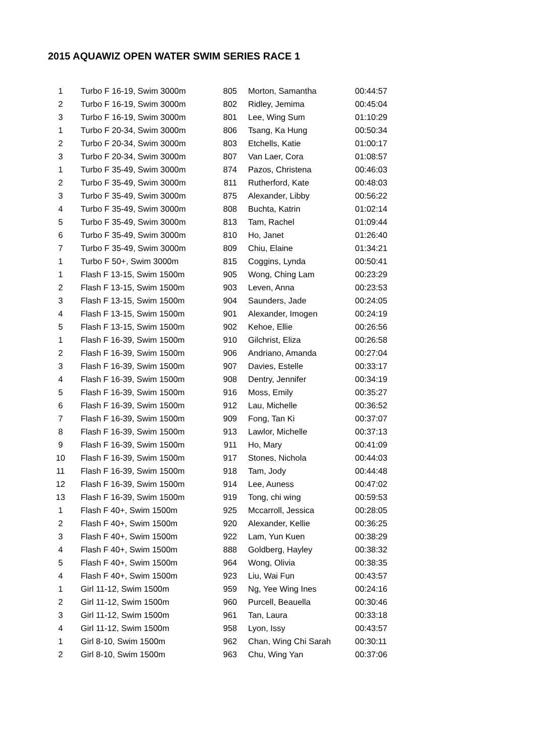2015 AQUAWIZ OPEN WATER SWIM SERIES RACE 1
| 1 | | Turbo F 16-19, Swim 3000m | 805 | Morton, Samantha | 00:44:57 |
| 2 | | Turbo F 16-19, Swim 3000m | 802 | Ridley, Jemima | 00:45:04 |
| 3 | | Turbo F 16-19, Swim 3000m | 801 | Lee, Wing Sum | 01:10:29 |
| 1 | | Turbo F 20-34, Swim 3000m | 806 | Tsang, Ka Hung | 00:50:34 |
| 2 | | Turbo F 20-34, Swim 3000m | 803 | Etchells, Katie | 01:00:17 |
| 3 | | Turbo F 20-34, Swim 3000m | 807 | Van Laer, Cora | 01:08:57 |
| 1 | | Turbo F 35-49, Swim 3000m | 874 | Pazos, Christena | 00:46:03 |
| 2 | | Turbo F 35-49, Swim 3000m | 811 | Rutherford, Kate | 00:48:03 |
| 3 | | Turbo F 35-49, Swim 3000m | 875 | Alexander, Libby | 00:56:22 |
| 4 | | Turbo F 35-49, Swim 3000m | 808 | Buchta, Katrin | 01:02:14 |
| 5 | | Turbo F 35-49, Swim 3000m | 813 | Tam, Rachel | 01:09:44 |
| 6 | | Turbo F 35-49, Swim 3000m | 810 | Ho, Janet | 01:26:40 |
| 7 | | Turbo F 35-49, Swim 3000m | 809 | Chiu, Elaine | 01:34:21 |
| 1 | | Turbo F 50+, Swim 3000m | 815 | Coggins, Lynda | 00:50:41 |
| 1 | | Flash F 13-15, Swim 1500m | 905 | Wong, Ching Lam | 00:23:29 |
| 2 | | Flash F 13-15, Swim 1500m | 903 | Leven, Anna | 00:23:53 |
| 3 | | Flash F 13-15, Swim 1500m | 904 | Saunders, Jade | 00:24:05 |
| 4 | | Flash F 13-15, Swim 1500m | 901 | Alexander, Imogen | 00:24:19 |
| 5 | | Flash F 13-15, Swim 1500m | 902 | Kehoe, Ellie | 00:26:56 |
| 1 | | Flash F 16-39, Swim 1500m | 910 | Gilchrist, Eliza | 00:26:58 |
| 2 | | Flash F 16-39, Swim 1500m | 906 | Andriano, Amanda | 00:27:04 |
| 3 | | Flash F 16-39, Swim 1500m | 907 | Davies, Estelle | 00:33:17 |
| 4 | | Flash F 16-39, Swim 1500m | 908 | Dentry, Jennifer | 00:34:19 |
| 5 | | Flash F 16-39, Swim 1500m | 916 | Moss, Emily | 00:35:27 |
| 6 | | Flash F 16-39, Swim 1500m | 912 | Lau, Michelle | 00:36:52 |
| 7 | | Flash F 16-39, Swim 1500m | 909 | Fong, Tan Ki | 00:37:07 |
| 8 | | Flash F 16-39, Swim 1500m | 913 | Lawlor, Michelle | 00:37:13 |
| 9 | | Flash F 16-39, Swim 1500m | 911 | Ho, Mary | 00:41:09 |
| 10 | | Flash F 16-39, Swim 1500m | 917 | Stones, Nichola | 00:44:03 |
| 11 | | Flash F 16-39, Swim 1500m | 918 | Tam, Jody | 00:44:48 |
| 12 | | Flash F 16-39, Swim 1500m | 914 | Lee, Auness | 00:47:02 |
| 13 | | Flash F 16-39, Swim 1500m | 919 | Tong, chi wing | 00:59:53 |
| 1 | | Flash F 40+, Swim 1500m | 925 | Mccarroll, Jessica | 00:28:05 |
| 2 | | Flash F 40+, Swim 1500m | 920 | Alexander, Kellie | 00:36:25 |
| 3 | | Flash F 40+, Swim 1500m | 922 | Lam, Yun Kuen | 00:38:29 |
| 4 | | Flash F 40+, Swim 1500m | 888 | Goldberg, Hayley | 00:38:32 |
| 5 | | Flash F 40+, Swim 1500m | 964 | Wong, Olivia | 00:38:35 |
| 4 | | Flash F 40+, Swim 1500m | 923 | Liu, Wai Fun | 00:43:57 |
| 1 | | Girl 11-12, Swim 1500m | 959 | Ng, Yee Wing Ines | 00:24:16 |
| 2 | | Girl 11-12, Swim 1500m | 960 | Purcell, Beauella | 00:30:46 |
| 3 | | Girl 11-12, Swim 1500m | 961 | Tan, Laura | 00:33:18 |
| 4 | | Girl 11-12, Swim 1500m | 958 | Lyon, Issy | 00:43:57 |
| 1 | | Girl 8-10, Swim 1500m | 962 | Chan, Wing Chi Sarah | 00:30:11 |
| 2 | | Girl 8-10, Swim 1500m | 963 | Chu, Wing Yan | 00:37:06 |